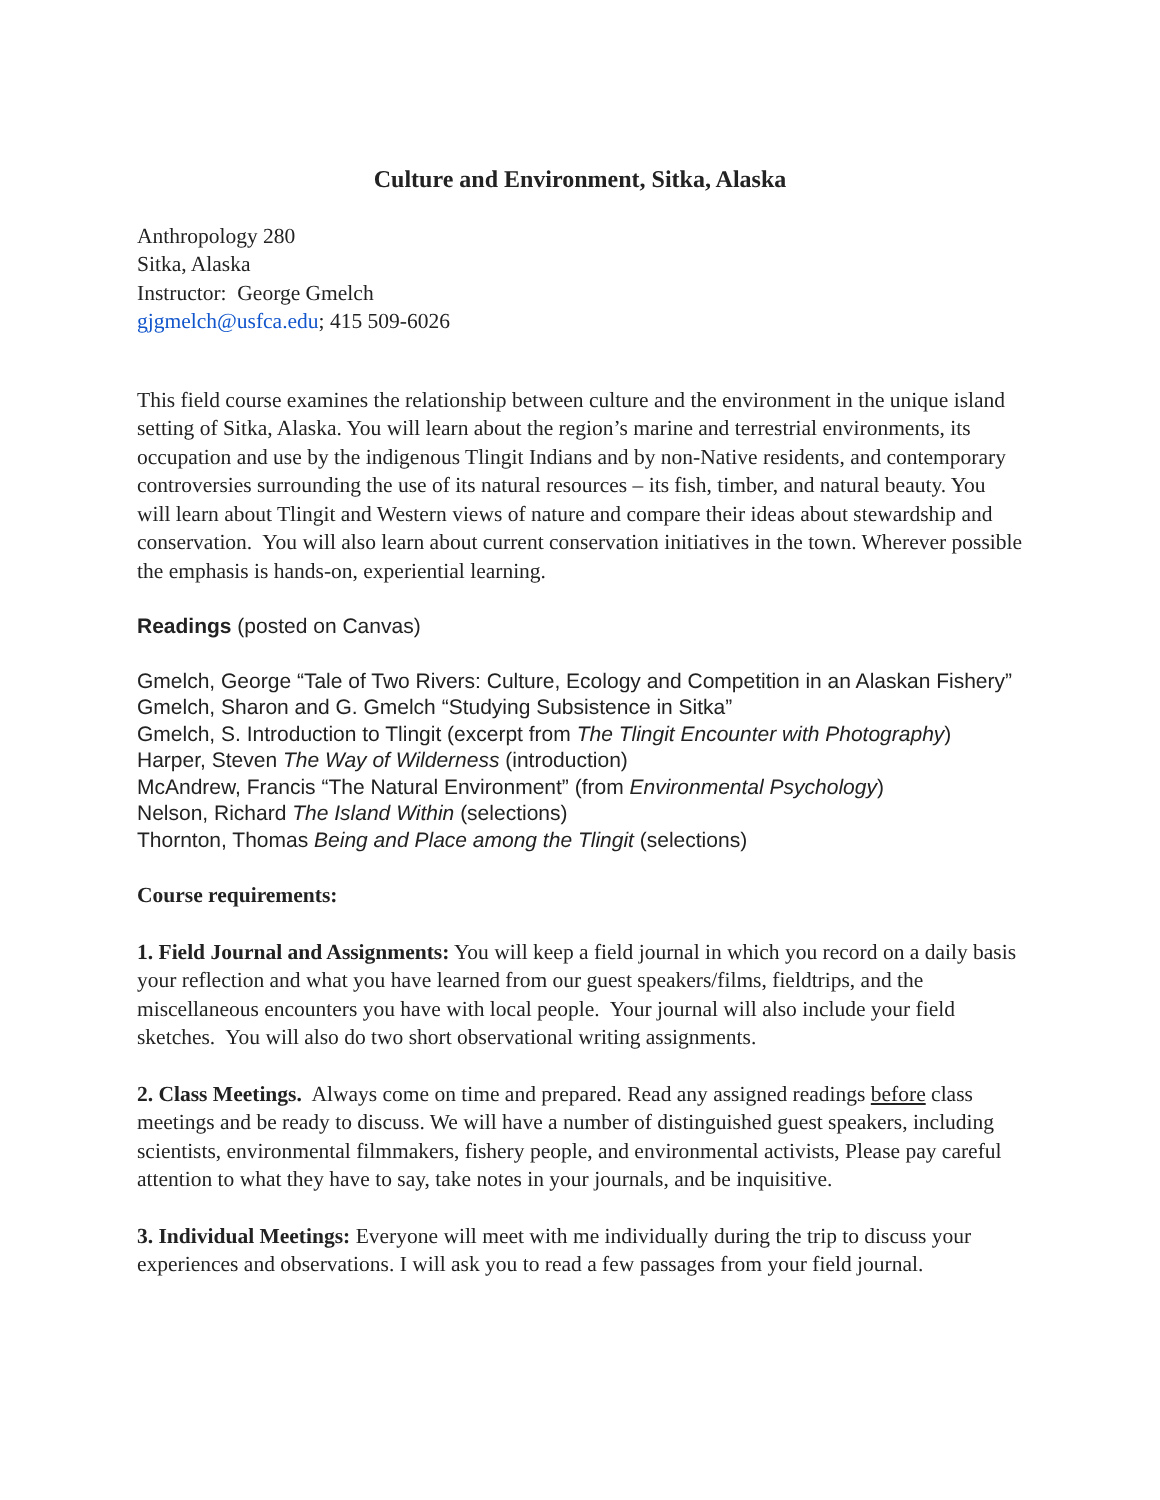Culture and Environment, Sitka, Alaska
Anthropology 280
Sitka, Alaska
Instructor: George Gmelch
gjgmelch@usfca.edu; 415 509-6026
This field course examines the relationship between culture and the environment in the unique island setting of Sitka, Alaska. You will learn about the region’s marine and terrestrial environments, its occupation and use by the indigenous Tlingit Indians and by non-Native residents, and contemporary controversies surrounding the use of its natural resources – its fish, timber, and natural beauty. You will learn about Tlingit and Western views of nature and compare their ideas about stewardship and conservation. You will also learn about current conservation initiatives in the town. Wherever possible the emphasis is hands-on, experiential learning.
Readings (posted on Canvas)
Gmelch, George “Tale of Two Rivers: Culture, Ecology and Competition in an Alaskan Fishery”
Gmelch, Sharon and G. Gmelch “Studying Subsistence in Sitka”
Gmelch, S. Introduction to Tlingit (excerpt from The Tlingit Encounter with Photography)
Harper, Steven The Way of Wilderness (introduction)
McAndrew, Francis “The Natural Environment” (from Environmental Psychology)
Nelson, Richard The Island Within (selections)
Thornton, Thomas Being and Place among the Tlingit (selections)
Course requirements:
1. Field Journal and Assignments: You will keep a field journal in which you record on a daily basis your reflection and what you have learned from our guest speakers/films, fieldtrips, and the miscellaneous encounters you have with local people. Your journal will also include your field sketches. You will also do two short observational writing assignments.
2. Class Meetings. Always come on time and prepared. Read any assigned readings before class meetings and be ready to discuss. We will have a number of distinguished guest speakers, including scientists, environmental filmmakers, fishery people, and environmental activists, Please pay careful attention to what they have to say, take notes in your journals, and be inquisitive.
3. Individual Meetings: Everyone will meet with me individually during the trip to discuss your experiences and observations. I will ask you to read a few passages from your field journal.